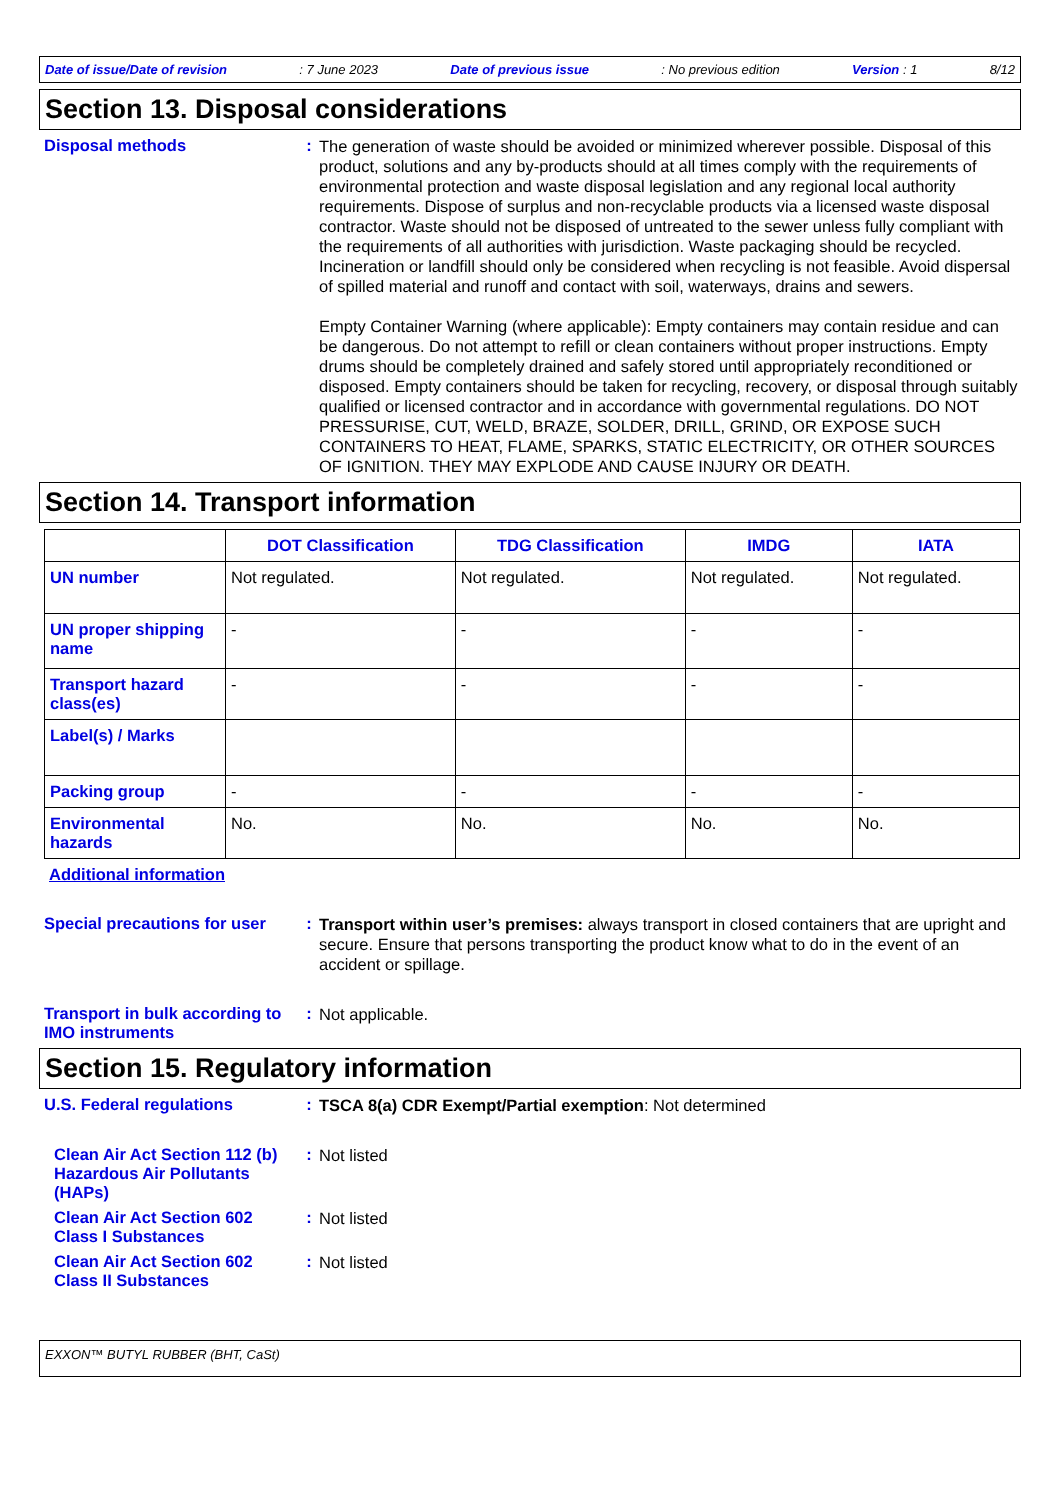Date of issue/Date of revision: 7 June 2023 Date of previous issue: No previous edition Version : 1 8/12
Section 13. Disposal considerations
Disposal methods :
The generation of waste should be avoided or minimized wherever possible. Disposal of this product, solutions and any by-products should at all times comply with the requirements of environmental protection and waste disposal legislation and any regional local authority requirements. Dispose of surplus and non-recyclable products via a licensed waste disposal contractor. Waste should not be disposed of untreated to the sewer unless fully compliant with the requirements of all authorities with jurisdiction. Waste packaging should be recycled. Incineration or landfill should only be considered when recycling is not feasible. Avoid dispersal of spilled material and runoff and contact with soil, waterways, drains and sewers.
Empty Container Warning (where applicable): Empty containers may contain residue and can be dangerous. Do not attempt to refill or clean containers without proper instructions. Empty drums should be completely drained and safely stored until appropriately reconditioned or disposed. Empty containers should be taken for recycling, recovery, or disposal through suitably qualified or licensed contractor and in accordance with governmental regulations. DO NOT PRESSURISE, CUT, WELD, BRAZE, SOLDER, DRILL, GRIND, OR EXPOSE SUCH CONTAINERS TO HEAT, FLAME, SPARKS, STATIC ELECTRICITY, OR OTHER SOURCES OF IGNITION. THEY MAY EXPLODE AND CAUSE INJURY OR DEATH.
Section 14. Transport information
| | DOT Classification | TDG Classification | IMDG | IATA |
| --- | --- | --- | --- | --- |
| UN number | Not regulated. | Not regulated. | Not regulated. | Not regulated. |
| UN proper shipping name | - | - | - | - |
| Transport hazard class(es) | - | - | - | - |
| Label(s) / Marks | | | | |
| Packing group | - | - | - | - |
| Environmental hazards | No. | No. | No. | No. |
Additional information
Special precautions for user
:
Transport within user’s premises: always transport in closed containers that are upright and secure. Ensure that persons transporting the product know what to do in the event of an accident or spillage.
Transport in bulk according to IMO instruments
:
Not applicable.
Section 15. Regulatory information
U.S. Federal regulations :
TSCA 8(a) CDR Exempt/Partial exemption: Not determined
Clean Air Act Section 112 (b) Hazardous Air Pollutants (HAPs)
:
Not listed
Clean Air Act Section 602 Class I Substances
:
Not listed
Clean Air Act Section 602 Class II Substances
:
Not listed
EXXON™ BUTYL RUBBER (BHT, CaSt)